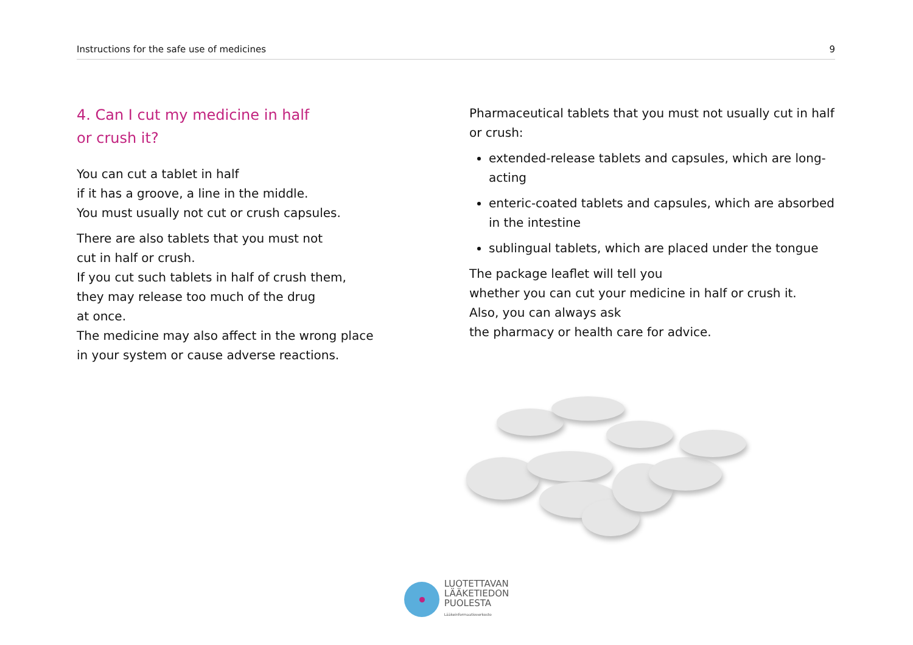Instructions for the safe use of medicines 9
4. Can I cut my medicine in half
or crush it?
You can cut a tablet in half
if it has a groove, a line in the middle.
You must usually not cut or crush capsules.
There are also tablets that you must not
cut in half or crush.
If you cut such tablets in half of crush them,
they may release too much of the drug
at once.
The medicine may also affect in the wrong place
in your system or cause adverse reactions.
Pharmaceutical tablets that you must not usually cut in half or crush:
extended-release tablets and capsules, which are long-acting
enteric-coated tablets and capsules, which are absorbed in the intestine
sublingual tablets, which are placed under the tongue
The package leaflet will tell you
whether you can cut your medicine in half or crush it.
Also, you can always ask
the pharmacy or health care for advice.
LUOTETTAVAN
LÄÄKETIEDON
PUOLESTA
Lääkeinformaatioverkosto